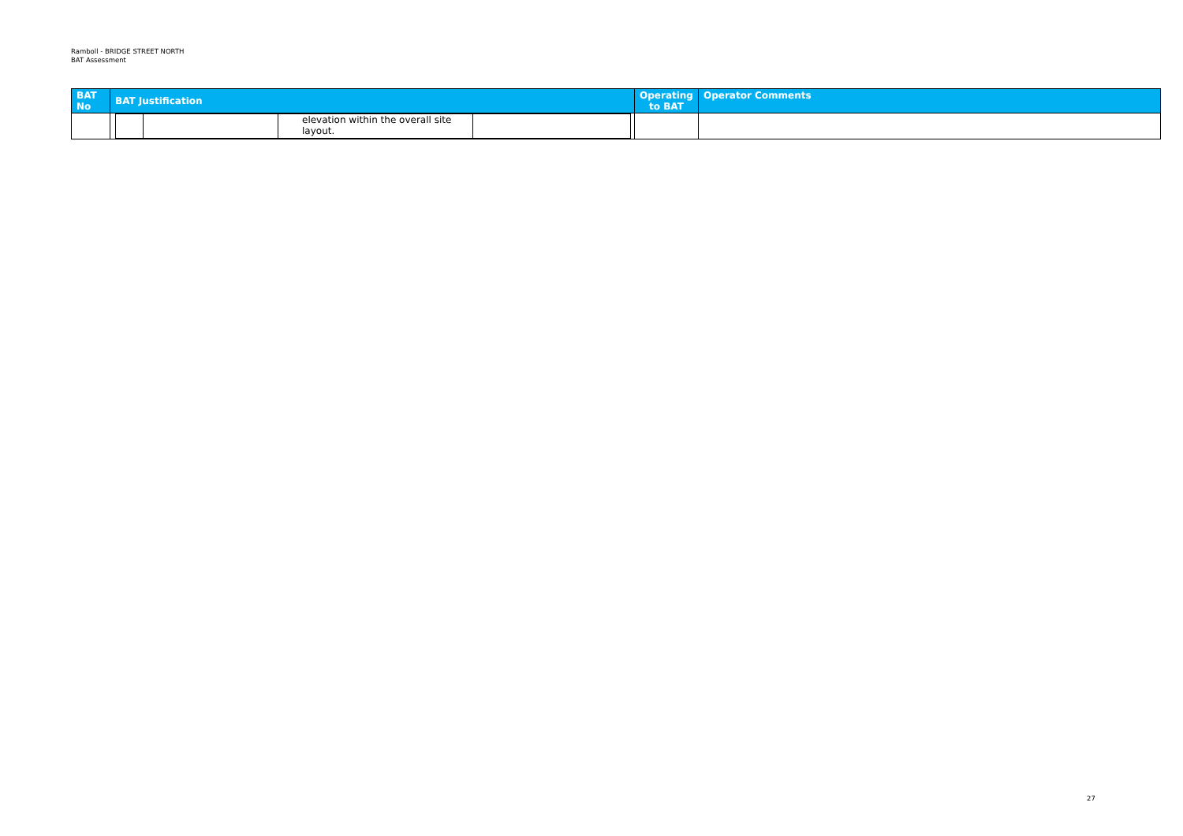Ramboll - BRIDGE STREET NORTH
BAT Assessment
| BAT No | BAT Justification | Operating to BAT | Operator Comments |
| --- | --- | --- | --- |
| | / / / elevation within the overall site layout. / / | | |
27